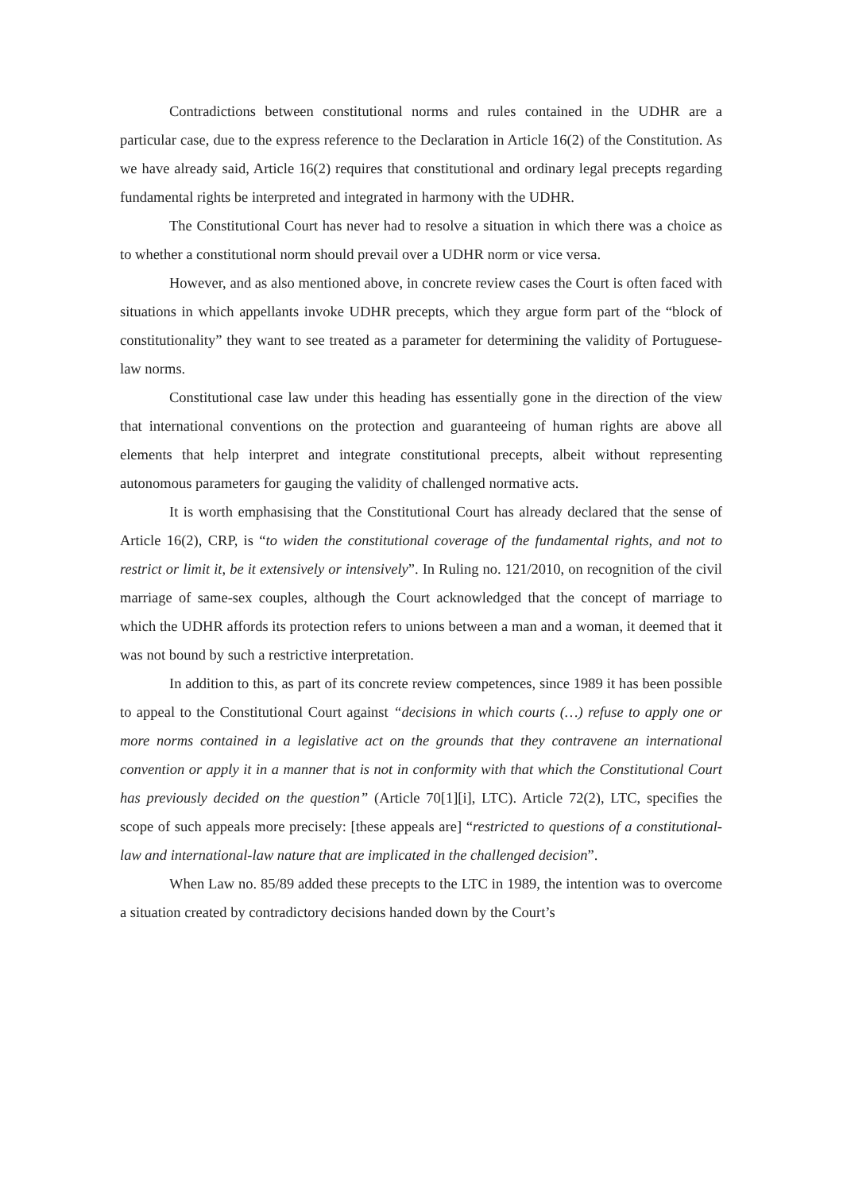Contradictions between constitutional norms and rules contained in the UDHR are a particular case, due to the express reference to the Declaration in Article 16(2) of the Constitution. As we have already said, Article 16(2) requires that constitutional and ordinary legal precepts regarding fundamental rights be interpreted and integrated in harmony with the UDHR.
The Constitutional Court has never had to resolve a situation in which there was a choice as to whether a constitutional norm should prevail over a UDHR norm or vice versa.
However, and as also mentioned above, in concrete review cases the Court is often faced with situations in which appellants invoke UDHR precepts, which they argue form part of the “block of constitutionality” they want to see treated as a parameter for determining the validity of Portuguese-law norms.
Constitutional case law under this heading has essentially gone in the direction of the view that international conventions on the protection and guaranteeing of human rights are above all elements that help interpret and integrate constitutional precepts, albeit without representing autonomous parameters for gauging the validity of challenged normative acts.
It is worth emphasising that the Constitutional Court has already declared that the sense of Article 16(2), CRP, is “to widen the constitutional coverage of the fundamental rights, and not to restrict or limit it, be it extensively or intensively”. In Ruling no. 121/2010, on recognition of the civil marriage of same-sex couples, although the Court acknowledged that the concept of marriage to which the UDHR affords its protection refers to unions between a man and a woman, it deemed that it was not bound by such a restrictive interpretation.
In addition to this, as part of its concrete review competences, since 1989 it has been possible to appeal to the Constitutional Court against “decisions in which courts (…) refuse to apply one or more norms contained in a legislative act on the grounds that they contravene an international convention or apply it in a manner that is not in conformity with that which the Constitutional Court has previously decided on the question” (Article 70[1][i], LTC). Article 72(2), LTC, specifies the scope of such appeals more precisely: [these appeals are] “restricted to questions of a constitutional-law and international-law nature that are implicated in the challenged decision”.
When Law no. 85/89 added these precepts to the LTC in 1989, the intention was to overcome a situation created by contradictory decisions handed down by the Court’s